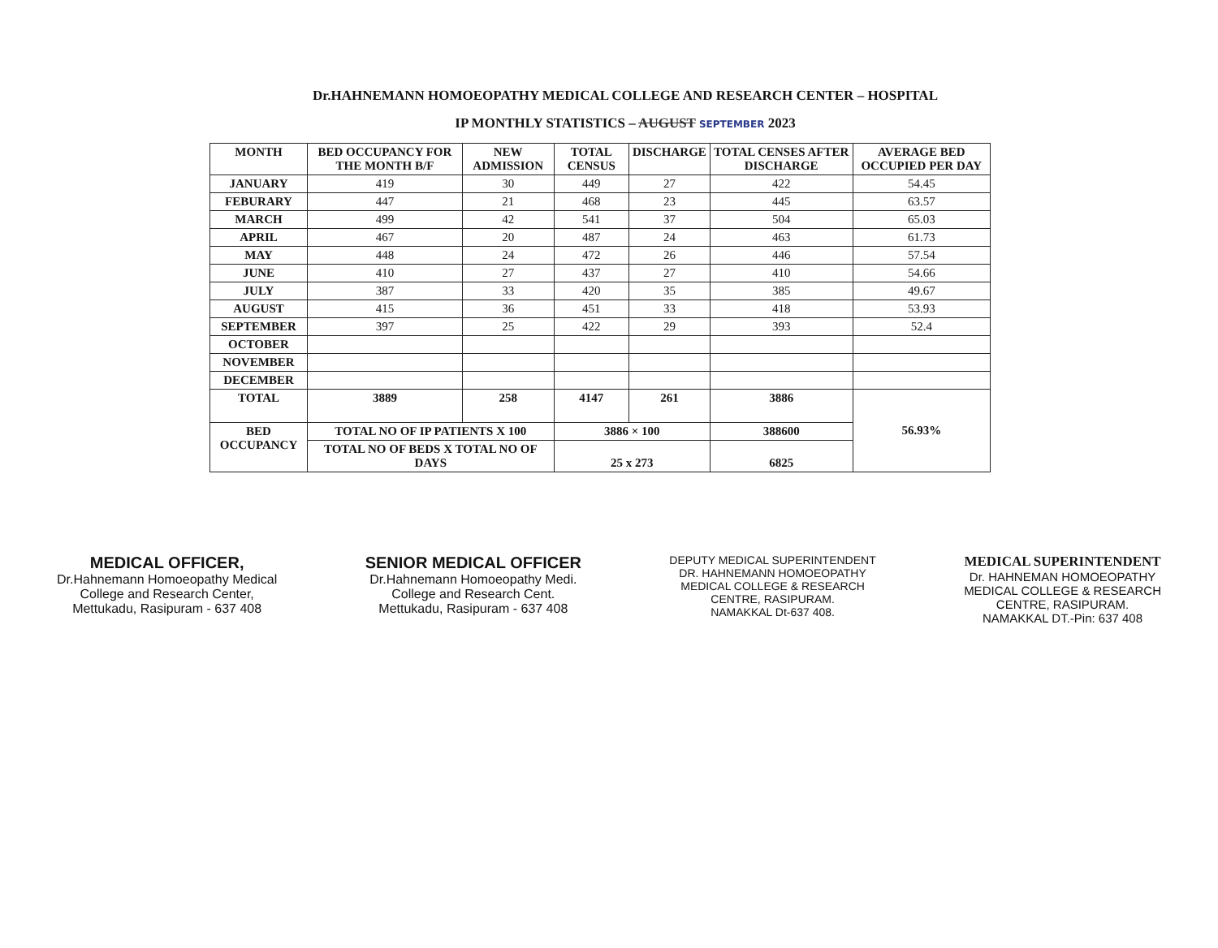Dr.HAHNEMANN HOMOEOPATHY MEDICAL COLLEGE AND RESEARCH CENTER – HOSPITAL
IP MONTHLY STATISTICS – AUGUST SEPTEMBER 2023
| MONTH | BED OCCUPANCY FOR THE MONTH B/F | NEW ADMISSION | TOTAL CENSUS | DISCHARGE | TOTAL CENSES AFTER DISCHARGE | AVERAGE BED OCCUPIED PER DAY |
| --- | --- | --- | --- | --- | --- | --- |
| JANUARY | 419 | 30 | 449 | 27 | 422 | 54.45 |
| FEBURARY | 447 | 21 | 468 | 23 | 445 | 63.57 |
| MARCH | 499 | 42 | 541 | 37 | 504 | 65.03 |
| APRIL | 467 | 20 | 487 | 24 | 463 | 61.73 |
| MAY | 448 | 24 | 472 | 26 | 446 | 57.54 |
| JUNE | 410 | 27 | 437 | 27 | 410 | 54.66 |
| JULY | 387 | 33 | 420 | 35 | 385 | 49.67 |
| AUGUST | 415 | 36 | 451 | 33 | 418 | 53.93 |
| SEPTEMBER | 397 | 25 | 422 | 29 | 393 | 52.4 |
| OCTOBER | | | | | | |
| NOVEMBER | | | | | | |
| DECEMBER | | | | | | |
| TOTAL | 3889 | 258 | 4147 | 261 | 3886 | 56.93% |
| BED OCCUPANCY | TOTAL NO OF IP PATIENTS X 100 | | 3886 × 100 | | 388600 | |
| | TOTAL NO OF BEDS X TOTAL NO OF DAYS | | 25 x 273 | | 6825 | |
MEDICAL OFFICER,
Dr.Hahnemann Homoeopathy Medical
College and Research Center,
Mettukadu, Rasipuram - 637 408
SENIOR MEDICAL OFFICER
Dr.Hahnemann Homoeopathy Medi.
College and Research Cent.
Mettukadu, Rasipuram - 637 408
DEPUTY MEDICAL SUPERINTENDENT
DR. HAHNEMANN HOMOEOPATHY
MEDICAL COLLEGE & RESEARCH
CENTRE, RASIPURAM.
NAMAKKAL Dt-637 408.
MEDICAL SUPERINTENDENT
Dr. HAHNEMAN HOMOEOPATHY
MEDICAL COLLEGE & RESEARCH
CENTRE, RASIPURAM.
NAMAKKAL DT.-Pin: 637 408